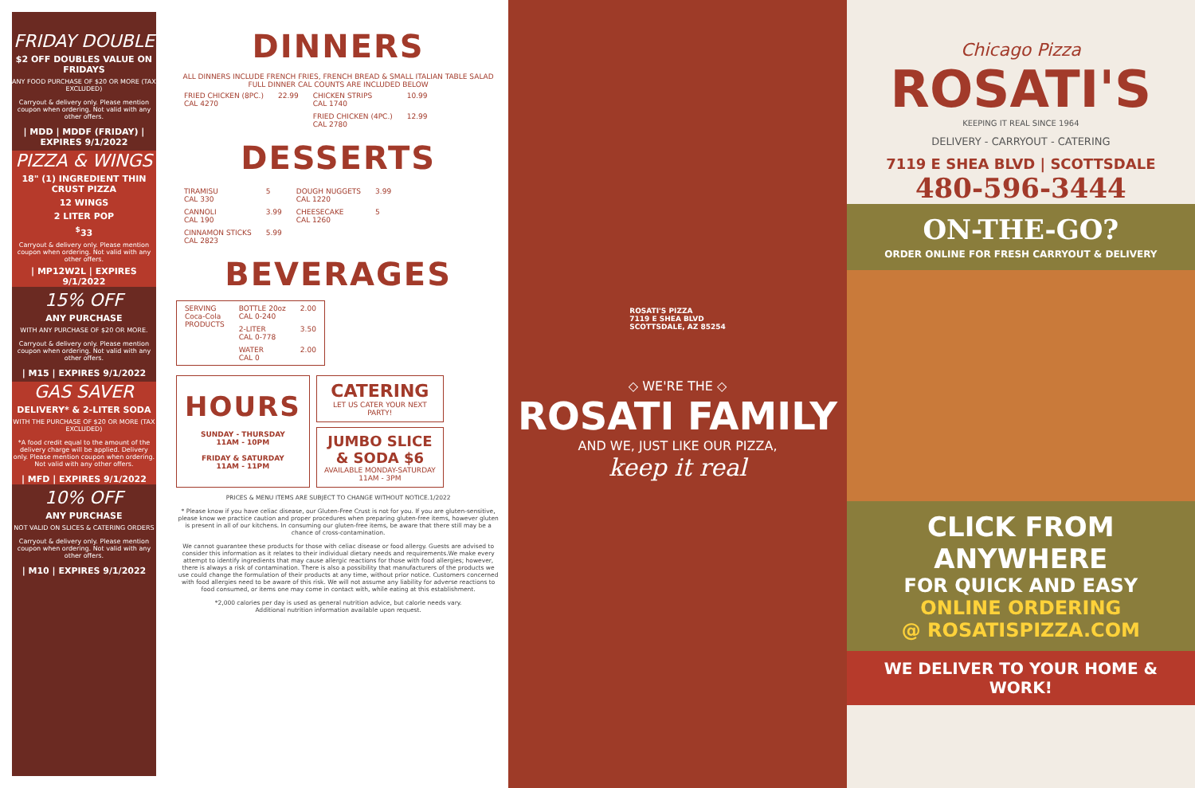FRIDAY DOUBLE
$2 OFF DOUBLES VALUE ON FRIDAYS
ANY FOOD PURCHASE OF $20 OR MORE (TAX EXCLUDED)
Carryout & delivery only. Please mention coupon when ordering. Not valid with any other offers.
| MDD | MDDF (FRIDAY) | EXPIRES 9/1/2022
PIZZA & WINGS
18" (1) INGREDIENT THIN CRUST PIZZA
12 WINGS
2 LITER POP
<sup>$</sup>33
Carryout & delivery only. Please mention coupon when ordering. Not valid with any other offers.
| MP12W2L | EXPIRES 9/1/2022
15% OFF
ANY PURCHASE
WITH ANY PURCHASE OF $20 OR MORE.
Carryout & delivery only. Please mention coupon when ordering. Not valid with any other offers.
| M15 | EXPIRES 9/1/2022
GAS SAVER
DELIVERY* & 2-LITER SODA
WITH THE PURCHASE OF $20 OR MORE (TAX EXCLUDED)
*A food credit equal to the amount of the delivery charge will be applied. Delivery only. Please mention coupon when ordering. Not valid with any other offers.
| MFD | EXPIRES 9/1/2022
10% OFF
ANY PURCHASE
NOT VALID ON SLICES & CATERING ORDERS
Carryout & delivery only. Please mention coupon when ordering. Not valid with any other offers.
| M10 | EXPIRES 9/1/2022
DINNERS
ALL DINNERS INCLUDE FRENCH FRIES, FRENCH BREAD & SMALL ITALIAN TABLE SALAD
FULL DINNER CAL COUNTS ARE INCLUDED BELOW
| FRIED CHICKEN (8PC.) CAL 4270 | 22.99 | CHICKEN STRIPS CAL 1740 | 10.99 |
| | | FRIED CHICKEN (4PC.) CAL 2780 | 12.99 |
DESSERTS
| TIRAMISU CAL 330 | 5 | DOUGH NUGGETS CAL 1220 | 3.99 |
| CANNOLI CAL 190 | 3.99 | CHEESECAKE CAL 1260 | 5 |
| CINNAMON STICKS CAL 2823 | 5.99 | | |
BEVERAGES
| SERVING Coca-Cola PRODUCTS | BOTTLE 20oz CAL 0-240 | 2.00 |
| | 2-LITER CAL 0-778 | 3.50 |
| | WATER CAL 0 | 2.00 |
HOURS
SUNDAY - THURSDAY
11AM - 10PM
FRIDAY & SATURDAY
11AM - 11PM
CATERING
LET US CATER YOUR NEXT PARTY!
JUMBO SLICE & SODA $6
AVAILABLE MONDAY-SATURDAY 11AM - 3PM
PRICES & MENU ITEMS ARE SUBJECT TO CHANGE WITHOUT NOTICE.1/2022
* Please know if you have celiac disease, our Gluten-Free Crust is not for you. If you are gluten-sensitive, please know we practice caution and proper procedures when preparing gluten-free items, however gluten is present in all of our kitchens. In consuming our gluten-free items, be aware that there still may be a chance of cross-contamination.
We cannot guarantee these products for those with celiac disease or food allergy. Guests are advised to consider this information as it relates to their individual dietary needs and requirements.We make every attempt to identify ingredients that may cause allergic reactions for those with food allergies; however, there is always a risk of contamination. There is also a possibility that manufacturers of the products we use could change the formulation of their products at any time, without prior notice. Customers concerned with food allergies need to be aware of this risk. We will not assume any liability for adverse reactions to food consumed, or items one may come in contact with, while eating at this establishment.
*2,000 calories per day is used as general nutrition advice, but calorie needs vary.
Additional nutrition information available upon request.
ROSATI'S PIZZA
7119 E SHEA BLVD
SCOTTSDALE, AZ 85254
◇ WE'RE THE ◇
ROSATI FAMILY
AND WE, JUST LIKE OUR PIZZA,
keep it real
Chicago Pizza
ROSATI'S
KEEPING IT REAL SINCE 1964
DELIVERY - CARRYOUT - CATERING
7119 E SHEA BLVD | SCOTTSDALE
480-596-3444
ON-THE-GO?
ORDER ONLINE FOR FRESH CARRYOUT & DELIVERY
CLICK FROM ANYWHERE
FOR QUICK AND EASY
ONLINE ORDERING
@ ROSATISPIZZA.COM
WE DELIVER TO YOUR HOME & WORK!